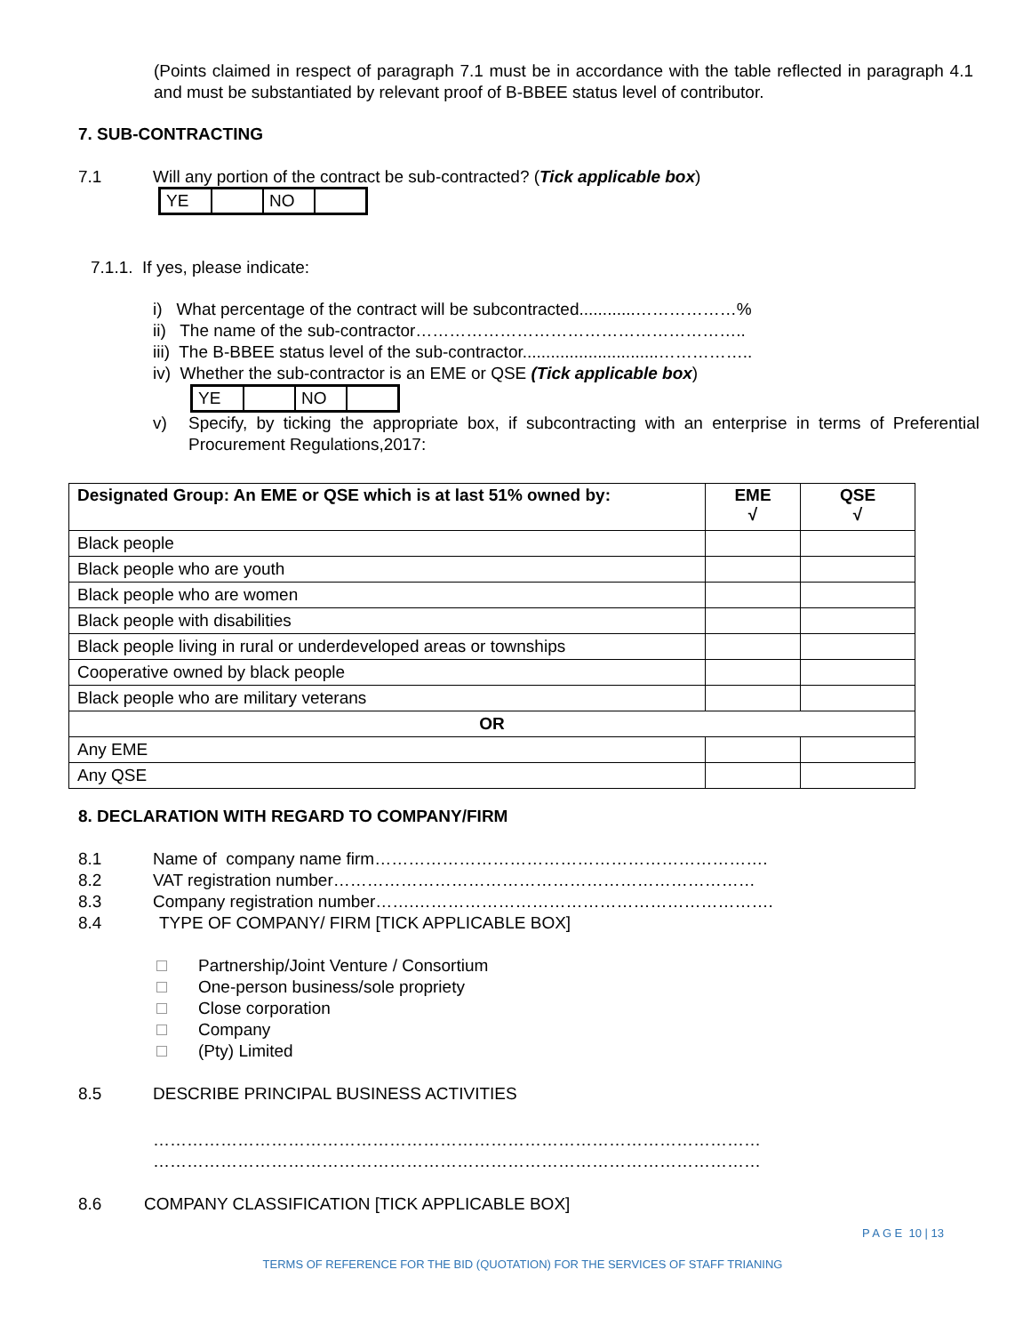(Points claimed in respect of paragraph 7.1 must be in accordance with the table reflected in paragraph 4.1 and must be substantiated by relevant proof of B-BBEE status level of contributor.
7. SUB-CONTRACTING
7.1 Will any portion of the contract be sub-contracted? (Tick applicable box)
| YE | | NO | |
7.1.1. If yes, please indicate:
i) What percentage of the contract will be subcontracted............………………%
ii) The name of the sub-contractor…………………………………………………..
iii) The B-BBEE status level of the sub-contractor.............................……………..
iv) Whether the sub-contractor is an EME or QSE (Tick applicable box)
| YE | | NO | |
v) Specify, by ticking the appropriate box, if subcontracting with an enterprise in terms of Preferential Procurement Regulations,2017:
| Designated Group: An EME or QSE which is at last 51% owned by: | EME √ | QSE √ |
| --- | --- | --- |
| Black people | | |
| Black people who are youth | | |
| Black people who are women | | |
| Black people with disabilities | | |
| Black people living in rural or underdeveloped areas or townships | | |
| Cooperative owned by black people | | |
| Black people who are military veterans | | |
| OR | | |
| Any EME | | |
| Any QSE | | |
8. DECLARATION WITH REGARD TO COMPANY/FIRM
8.1 Name of company name firm…………………………………………………………….
8.2 VAT registration number…………………………………………………………………
8.3 Company registration number…….……………………………………………………….
8.4 TYPE OF COMPANY/ FIRM [TICK APPLICABLE BOX]
Partnership/Joint Venture / Consortium
One-person business/sole propriety
Close corporation
Company
(Pty) Limited
8.5 DESCRIBE PRINCIPAL BUSINESS ACTIVITIES
………………………………………………………………………………………………
………………………………………………………………………………………………
8.6 COMPANY CLASSIFICATION [TICK APPLICABLE BOX]
P A G E 10 | 13
TERMS OF REFERENCE FOR THE BID (QUOTATION) FOR THE SERVICES OF STAFF TRIANING